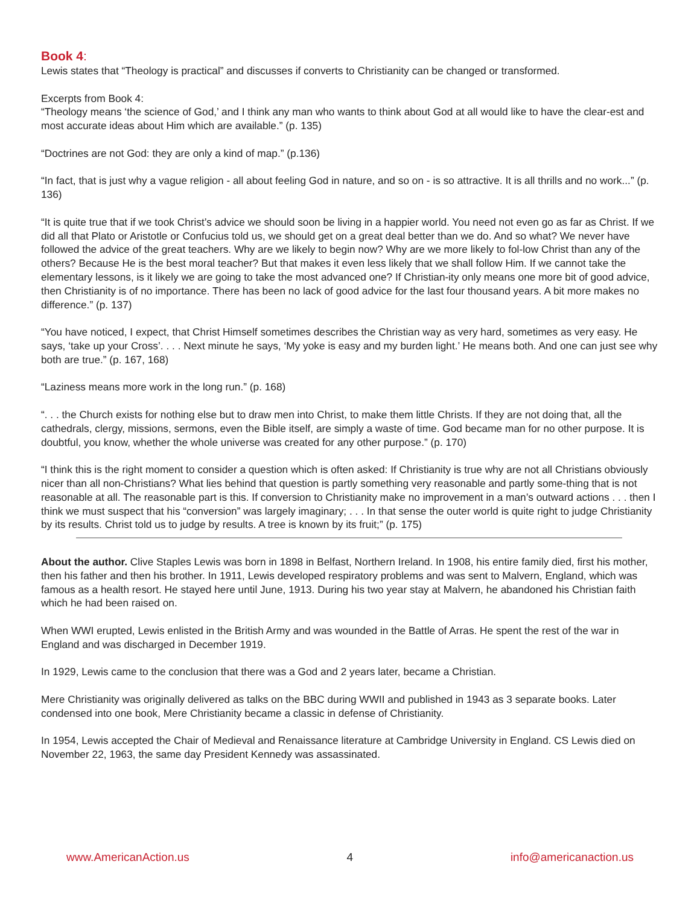Book 4:
Lewis states that “Theology is practical” and discusses if converts to Christianity can be changed or transformed.
Excerpts from Book 4:
“Theology means ‘the science of God,’ and I think any man who wants to think about God at all would like to have the clear-est and most accurate ideas about Him which are available.” (p. 135)
“Doctrines are not God: they are only a kind of map.” (p.136)
“In fact, that is just why a vague religion - all about feeling God in nature, and so on - is so attractive. It is all thrills and no work...” (p. 136)
“It is quite true that if we took Christ’s advice we should soon be living in a happier world. You need not even go as far as Christ. If we did all that Plato or Aristotle or Confucius told us, we should get on a great deal better than we do. And so what? We never have followed the advice of the great teachers. Why are we likely to begin now? Why are we more likely to fol-low Christ than any of the others? Because He is the best moral teacher? But that makes it even less likely that we shall follow Him. If we cannot take the elementary lessons, is it likely we are going to take the most advanced one? If Christian-ity only means one more bit of good advice, then Christianity is of no importance. There has been no lack of good advice for the last four thousand years. A bit more makes no difference.” (p. 137)
“You have noticed, I expect, that Christ Himself sometimes describes the Christian way as very hard, sometimes as very easy. He says, ‘take up your Cross’. . . . Next minute he says, ‘My yoke is easy and my burden light.’ He means both. And one can just see why both are true.” (p. 167, 168)
“Laziness means more work in the long run.” (p. 168)
“. . . the Church exists for nothing else but to draw men into Christ, to make them little Christs. If they are not doing that, all the cathedrals, clergy, missions, sermons, even the Bible itself, are simply a waste of time. God became man for no other purpose. It is doubtful, you know, whether the whole universe was created for any other purpose.” (p. 170)
“I think this is the right moment to consider a question which is often asked: If Christianity is true why are not all Christians obviously nicer than all non-Christians? What lies behind that question is partly something very reasonable and partly some-thing that is not reasonable at all. The reasonable part is this. If conversion to Christianity make no improvement in a man’s outward actions . . . then I think we must suspect that his “conversion” was largely imaginary; . . . In that sense the outer world is quite right to judge Christianity by its results. Christ told us to judge by results. A tree is known by its fruit;” (p. 175)
About the author. Clive Staples Lewis was born in 1898 in Belfast, Northern Ireland. In 1908, his entire family died, first his mother, then his father and then his brother. In 1911, Lewis developed respiratory problems and was sent to Malvern, England, which was famous as a health resort. He stayed here until June, 1913. During his two year stay at Malvern, he abandoned his Christian faith which he had been raised on.
When WWI erupted, Lewis enlisted in the British Army and was wounded in the Battle of Arras. He spent the rest of the war in England and was discharged in December 1919.
In 1929, Lewis came to the conclusion that there was a God and 2 years later, became a Christian.
Mere Christianity was originally delivered as talks on the BBC during WWII and published in 1943 as 3 separate books. Later condensed into one book, Mere Christianity became a classic in defense of Christianity.
In 1954, Lewis accepted the Chair of Medieval and Renaissance literature at Cambridge University in England. CS Lewis died on November 22, 1963, the same day President Kennedy was assassinated.
www.AmericanAction.us 4 info@americanaction.us